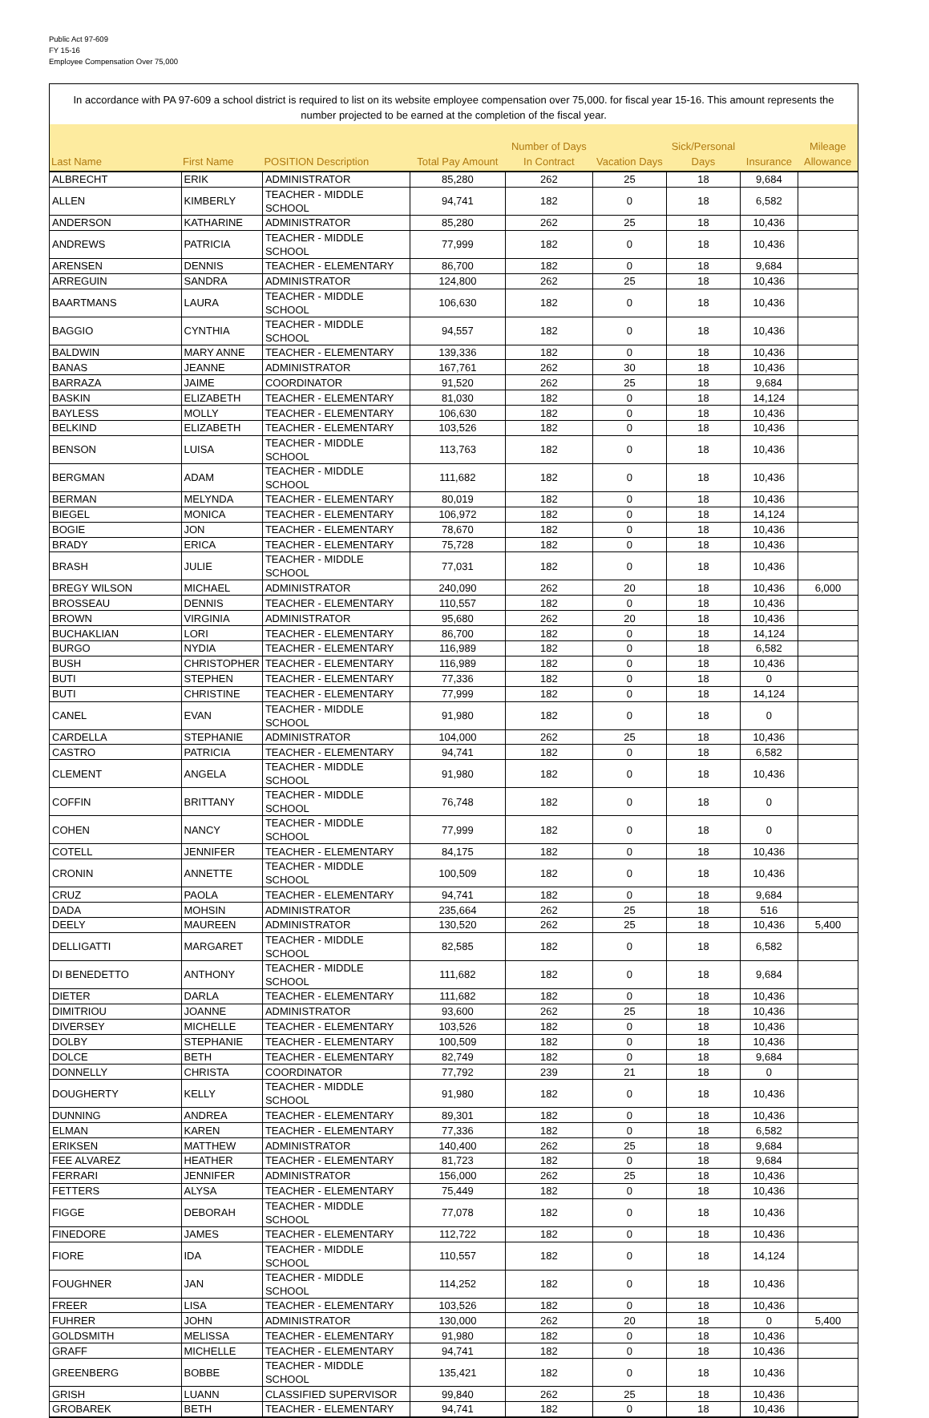Public Act 97-609
FY 15-16
Employee Compensation Over 75,000
In accordance with PA 97-609 a school district is required to list on its website employee compensation over 75,000. for fiscal year 15-16. This amount represents the number projected to be earned at the completion of the fiscal year.
| Last Name | First Name | POSITION Description | Total Pay Amount | Number of Days In Contract | Vacation Days | Sick/Personal Days | Insurance | Mileage Allowance |
| --- | --- | --- | --- | --- | --- | --- | --- | --- |
| ALBRECHT | ERIK | ADMINISTRATOR | 85,280 | 262 | 25 | 18 | 9,684 | |
| ALLEN | KIMBERLY | TEACHER - MIDDLE SCHOOL | 94,741 | 182 | 0 | 18 | 6,582 | |
| ANDERSON | KATHARINE | ADMINISTRATOR | 85,280 | 262 | 25 | 18 | 10,436 | |
| ANDREWS | PATRICIA | TEACHER - MIDDLE SCHOOL | 77,999 | 182 | 0 | 18 | 10,436 | |
| ARENSEN | DENNIS | TEACHER - ELEMENTARY | 86,700 | 182 | 0 | 18 | 9,684 | |
| ARREGUIN | SANDRA | ADMINISTRATOR | 124,800 | 262 | 25 | 18 | 10,436 | |
| BAARTMANS | LAURA | TEACHER - MIDDLE SCHOOL | 106,630 | 182 | 0 | 18 | 10,436 | |
| BAGGIO | CYNTHIA | TEACHER - MIDDLE SCHOOL | 94,557 | 182 | 0 | 18 | 10,436 | |
| BALDWIN | MARY ANNE | TEACHER - ELEMENTARY | 139,336 | 182 | 0 | 18 | 10,436 | |
| BANAS | JEANNE | ADMINISTRATOR | 167,761 | 262 | 30 | 18 | 10,436 | |
| BARRAZA | JAIME | COORDINATOR | 91,520 | 262 | 25 | 18 | 9,684 | |
| BASKIN | ELIZABETH | TEACHER - ELEMENTARY | 81,030 | 182 | 0 | 18 | 14,124 | |
| BAYLESS | MOLLY | TEACHER - ELEMENTARY | 106,630 | 182 | 0 | 18 | 10,436 | |
| BELKIND | ELIZABETH | TEACHER - ELEMENTARY | 103,526 | 182 | 0 | 18 | 10,436 | |
| BENSON | LUISA | TEACHER - MIDDLE SCHOOL | 113,763 | 182 | 0 | 18 | 10,436 | |
| BERGMAN | ADAM | TEACHER - MIDDLE SCHOOL | 111,682 | 182 | 0 | 18 | 10,436 | |
| BERMAN | MELYNDA | TEACHER - ELEMENTARY | 80,019 | 182 | 0 | 18 | 10,436 | |
| BIEGEL | MONICA | TEACHER - ELEMENTARY | 106,972 | 182 | 0 | 18 | 14,124 | |
| BOGIE | JON | TEACHER - ELEMENTARY | 78,670 | 182 | 0 | 18 | 10,436 | |
| BRADY | ERICA | TEACHER - ELEMENTARY | 75,728 | 182 | 0 | 18 | 10,436 | |
| BRASH | JULIE | TEACHER - MIDDLE SCHOOL | 77,031 | 182 | 0 | 18 | 10,436 | |
| BREGY WILSON | MICHAEL | ADMINISTRATOR | 240,090 | 262 | 20 | 18 | 10,436 | 6,000 |
| BROSSEAU | DENNIS | TEACHER - ELEMENTARY | 110,557 | 182 | 0 | 18 | 10,436 | |
| BROWN | VIRGINIA | ADMINISTRATOR | 95,680 | 262 | 20 | 18 | 10,436 | |
| BUCHAKLIAN | LORI | TEACHER - ELEMENTARY | 86,700 | 182 | 0 | 18 | 14,124 | |
| BURGO | NYDIA | TEACHER - ELEMENTARY | 116,989 | 182 | 0 | 18 | 6,582 | |
| BUSH | CHRISTOPHER | TEACHER - ELEMENTARY | 116,989 | 182 | 0 | 18 | 10,436 | |
| BUTI | STEPHEN | TEACHER - ELEMENTARY | 77,336 | 182 | 0 | 18 | 0 | |
| BUTI | CHRISTINE | TEACHER - ELEMENTARY | 77,999 | 182 | 0 | 18 | 14,124 | |
| CANEL | EVAN | TEACHER - MIDDLE SCHOOL | 91,980 | 182 | 0 | 18 | 0 | |
| CARDELLA | STEPHANIE | ADMINISTRATOR | 104,000 | 262 | 25 | 18 | 10,436 | |
| CASTRO | PATRICIA | TEACHER - ELEMENTARY | 94,741 | 182 | 0 | 18 | 6,582 | |
| CLEMENT | ANGELA | TEACHER - MIDDLE SCHOOL | 91,980 | 182 | 0 | 18 | 10,436 | |
| COFFIN | BRITTANY | TEACHER - MIDDLE SCHOOL | 76,748 | 182 | 0 | 18 | 0 | |
| COHEN | NANCY | TEACHER - MIDDLE SCHOOL | 77,999 | 182 | 0 | 18 | 0 | |
| COTELL | JENNIFER | TEACHER - ELEMENTARY | 84,175 | 182 | 0 | 18 | 10,436 | |
| CRONIN | ANNETTE | TEACHER - MIDDLE SCHOOL | 100,509 | 182 | 0 | 18 | 10,436 | |
| CRUZ | PAOLA | TEACHER - ELEMENTARY | 94,741 | 182 | 0 | 18 | 9,684 | |
| DADA | MOHSIN | ADMINISTRATOR | 235,664 | 262 | 25 | 18 | 516 | |
| DEELY | MAUREEN | ADMINISTRATOR | 130,520 | 262 | 25 | 18 | 10,436 | 5,400 |
| DELLIGATTI | MARGARET | TEACHER - MIDDLE SCHOOL | 82,585 | 182 | 0 | 18 | 6,582 | |
| DI BENEDETTO | ANTHONY | TEACHER - MIDDLE SCHOOL | 111,682 | 182 | 0 | 18 | 9,684 | |
| DIETER | DARLA | TEACHER - ELEMENTARY | 111,682 | 182 | 0 | 18 | 10,436 | |
| DIMITRIOU | JOANNE | ADMINISTRATOR | 93,600 | 262 | 25 | 18 | 10,436 | |
| DIVERSEY | MICHELLE | TEACHER - ELEMENTARY | 103,526 | 182 | 0 | 18 | 10,436 | |
| DOLBY | STEPHANIE | TEACHER - ELEMENTARY | 100,509 | 182 | 0 | 18 | 10,436 | |
| DOLCE | BETH | TEACHER - ELEMENTARY | 82,749 | 182 | 0 | 18 | 9,684 | |
| DONNELLY | CHRISTA | COORDINATOR | 77,792 | 239 | 21 | 18 | 0 | |
| DOUGHERTY | KELLY | TEACHER - MIDDLE SCHOOL | 91,980 | 182 | 0 | 18 | 10,436 | |
| DUNNING | ANDREA | TEACHER - ELEMENTARY | 89,301 | 182 | 0 | 18 | 10,436 | |
| ELMAN | KAREN | TEACHER - ELEMENTARY | 77,336 | 182 | 0 | 18 | 6,582 | |
| ERIKSEN | MATTHEW | ADMINISTRATOR | 140,400 | 262 | 25 | 18 | 9,684 | |
| FEE ALVAREZ | HEATHER | TEACHER - ELEMENTARY | 81,723 | 182 | 0 | 18 | 9,684 | |
| FERRARI | JENNIFER | ADMINISTRATOR | 156,000 | 262 | 25 | 18 | 10,436 | |
| FETTERS | ALYSA | TEACHER - ELEMENTARY | 75,449 | 182 | 0 | 18 | 10,436 | |
| FIGGE | DEBORAH | TEACHER - MIDDLE SCHOOL | 77,078 | 182 | 0 | 18 | 10,436 | |
| FINEDORE | JAMES | TEACHER - ELEMENTARY | 112,722 | 182 | 0 | 18 | 10,436 | |
| FIORE | IDA | TEACHER - MIDDLE SCHOOL | 110,557 | 182 | 0 | 18 | 14,124 | |
| FOUGHNER | JAN | TEACHER - MIDDLE SCHOOL | 114,252 | 182 | 0 | 18 | 10,436 | |
| FREER | LISA | TEACHER - ELEMENTARY | 103,526 | 182 | 0 | 18 | 10,436 | |
| FUHRER | JOHN | ADMINISTRATOR | 130,000 | 262 | 20 | 18 | 0 | 5,400 |
| GOLDSMITH | MELISSA | TEACHER - ELEMENTARY | 91,980 | 182 | 0 | 18 | 10,436 | |
| GRAFF | MICHELLE | TEACHER - ELEMENTARY | 94,741 | 182 | 0 | 18 | 10,436 | |
| GREENBERG | BOBBE | TEACHER - MIDDLE SCHOOL | 135,421 | 182 | 0 | 18 | 10,436 | |
| GRISH | LUANN | CLASSIFIED SUPERVISOR | 99,840 | 262 | 25 | 18 | 10,436 | |
| GROBAREK | BETH | TEACHER - ELEMENTARY | 94,741 | 182 | 0 | 18 | 10,436 | |